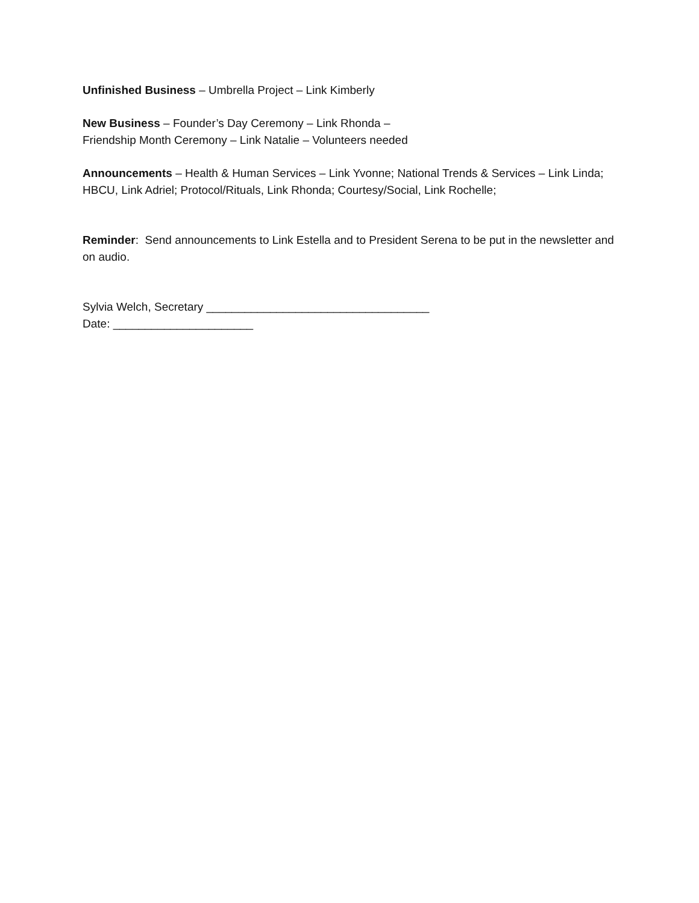Unfinished Business – Umbrella Project – Link Kimberly
New Business – Founder’s Day Ceremony – Link Rhonda –
Friendship Month Ceremony – Link Natalie – Volunteers needed
Announcements – Health & Human Services – Link Yvonne; National Trends & Services – Link Linda; HBCU, Link Adriel; Protocol/Rituals, Link Rhonda; Courtesy/Social, Link Rochelle;
Reminder: Send announcements to Link Estella and to President Serena to be put in the newsletter and on audio.
Sylvia Welch, Secretary ___________________________________
Date: ______________________